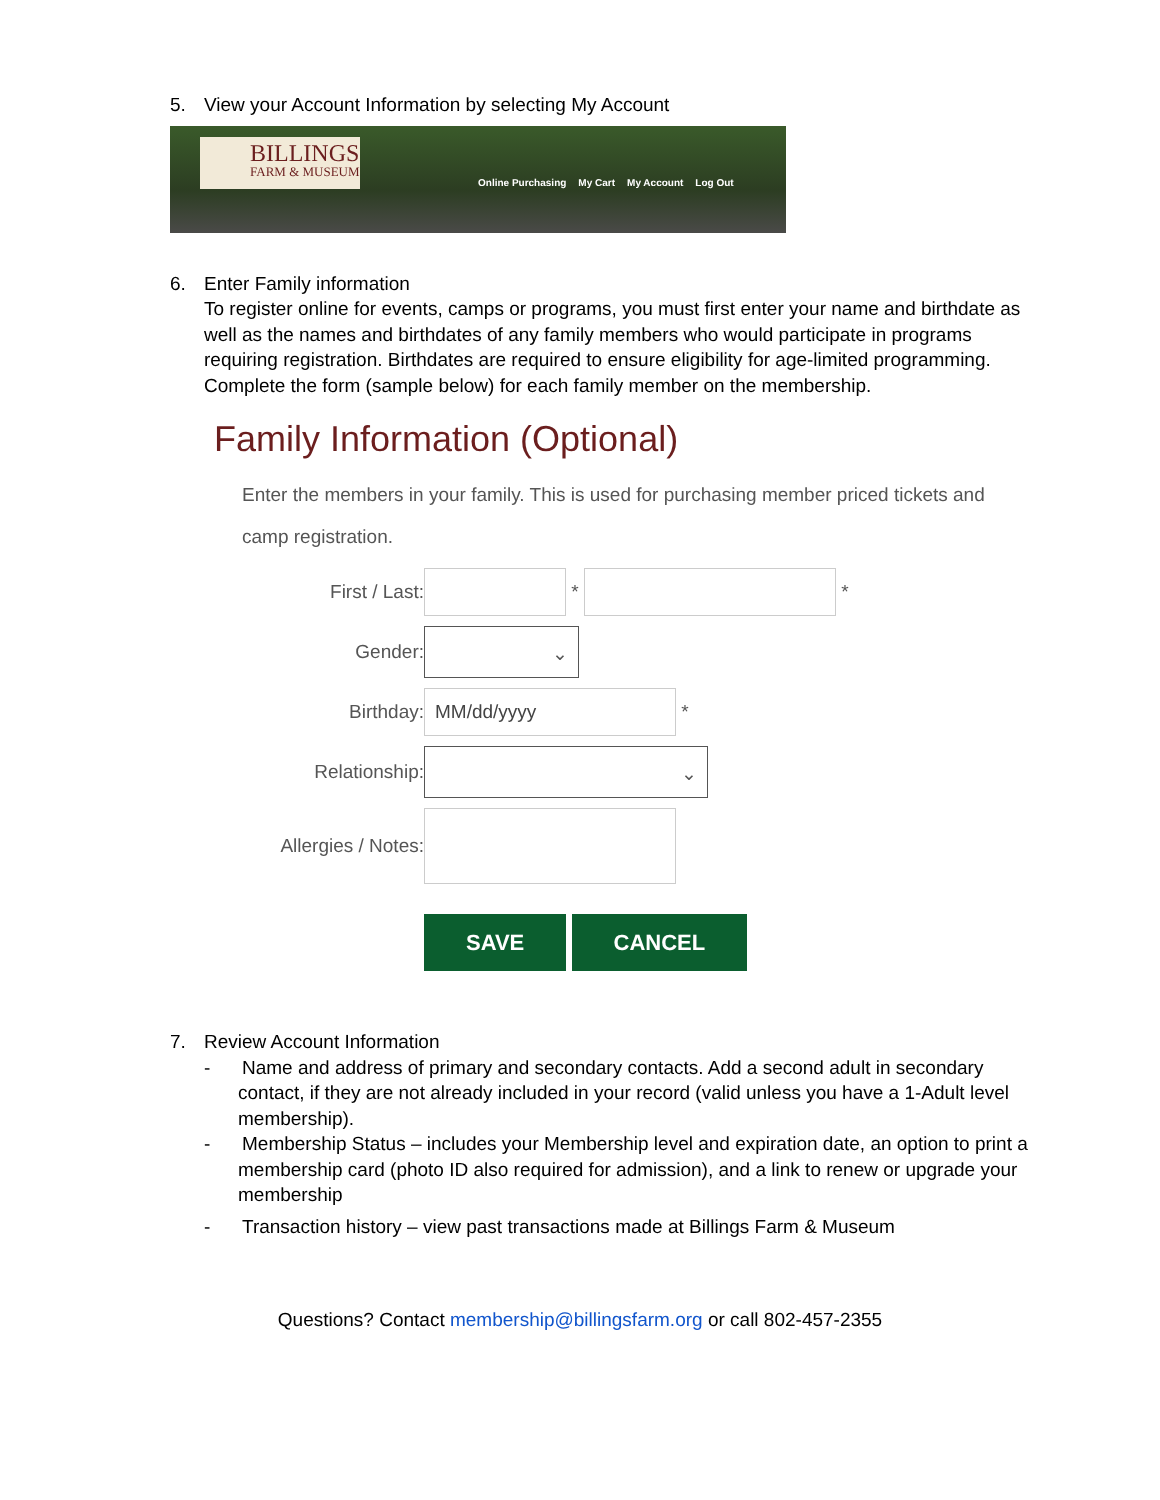5. View your Account Information by selecting My Account
BILLINGS
FARM & MUSEUM
Online Purchasing My Cart My Account Log Out
6. Enter Family information
To register online for events, camps or programs, you must first enter your name and birthdate as well as the names and birthdates of any family members who would participate in programs requiring registration. Birthdates are required to ensure eligibility for age-limited programming. Complete the form (sample below) for each family member on the membership.
Family Information (Optional)
Enter the members in your family. This is used for purchasing member priced tickets and
camp registration.
First / Last:
*
*
Gender:
⌄
Birthday:
MM/dd/yyyy
*
Relationship:
⌄
Allergies / Notes:
SAVE CANCEL
7. Review Account Information
- Name and address of primary and secondary contacts. Add a second adult in secondary contact, if they are not already included in your record (valid unless you have a 1-Adult level membership).
- Membership Status – includes your Membership level and expiration date, an option to print a membership card (photo ID also required for admission), and a link to renew or upgrade your membership
- Transaction history – view past transactions made at Billings Farm & Museum
Questions? Contact membership@billingsfarm.org or call 802-457-2355